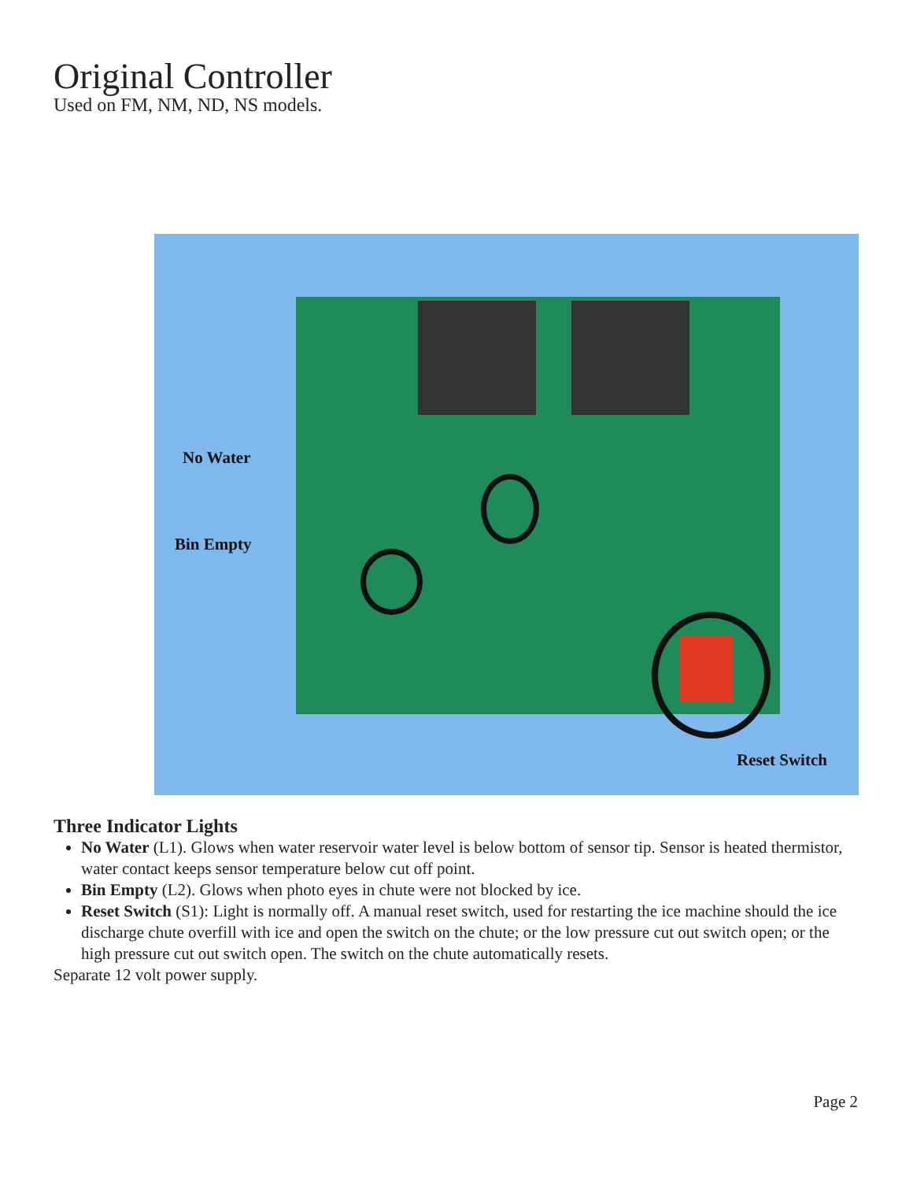Original Controller
Used on FM, NM, ND, NS models.
No Water
Bin Empty
Reset Switch
Three Indicator Lights
No Water (L1). Glows when water reservoir water level is below bottom of sensor tip. Sensor is heated thermistor, water contact keeps sensor temperature below cut off point.
Bin Empty (L2). Glows when photo eyes in chute were not blocked by ice.
Reset Switch (S1): Light is normally off. A manual reset switch, used for restarting the ice machine should the ice discharge chute overfill with ice and open the switch on the chute; or the low pressure cut out switch open; or the high pressure cut out switch open. The switch on the chute automatically resets.
Separate 12 volt power supply.
Page 2